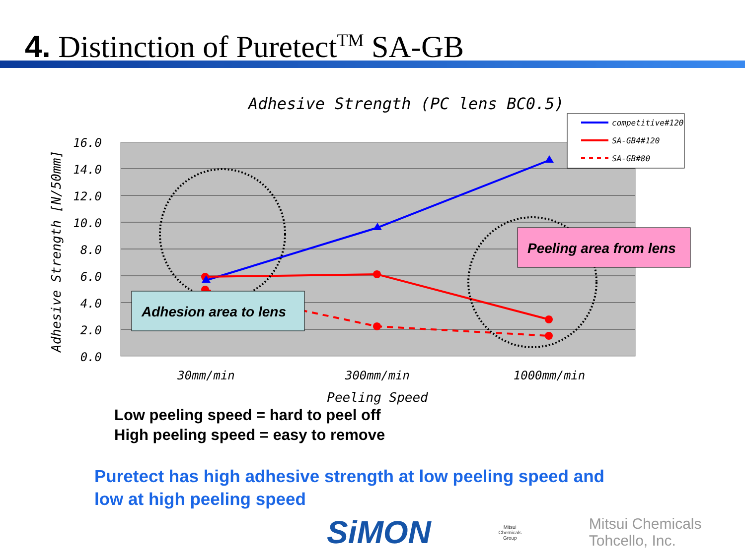4. Distinction of Puretect<sup>TM</sup> SA-GB
Adhesive Strength (PC lens BC0.5)
16.0
14.0
12.0
10.0
8.0
6.0
4.0
2.0
0.0
Adhesive Strength [N/50mm]
30mm/min
300mm/min
1000mm/min
Peeling Speed
competitive#120
SA-GB4#120
SA-GB#80
Adhesion area to lens
Peeling area from lens
Low peeling speed = hard to peel off
High peeling speed = easy to remove
Puretect has high adhesive strength at low peeling speed and
low at high peeling speed
SiMON Mitsui Chemicals
Group Mitsui Chemicals Tohcello, Inc.